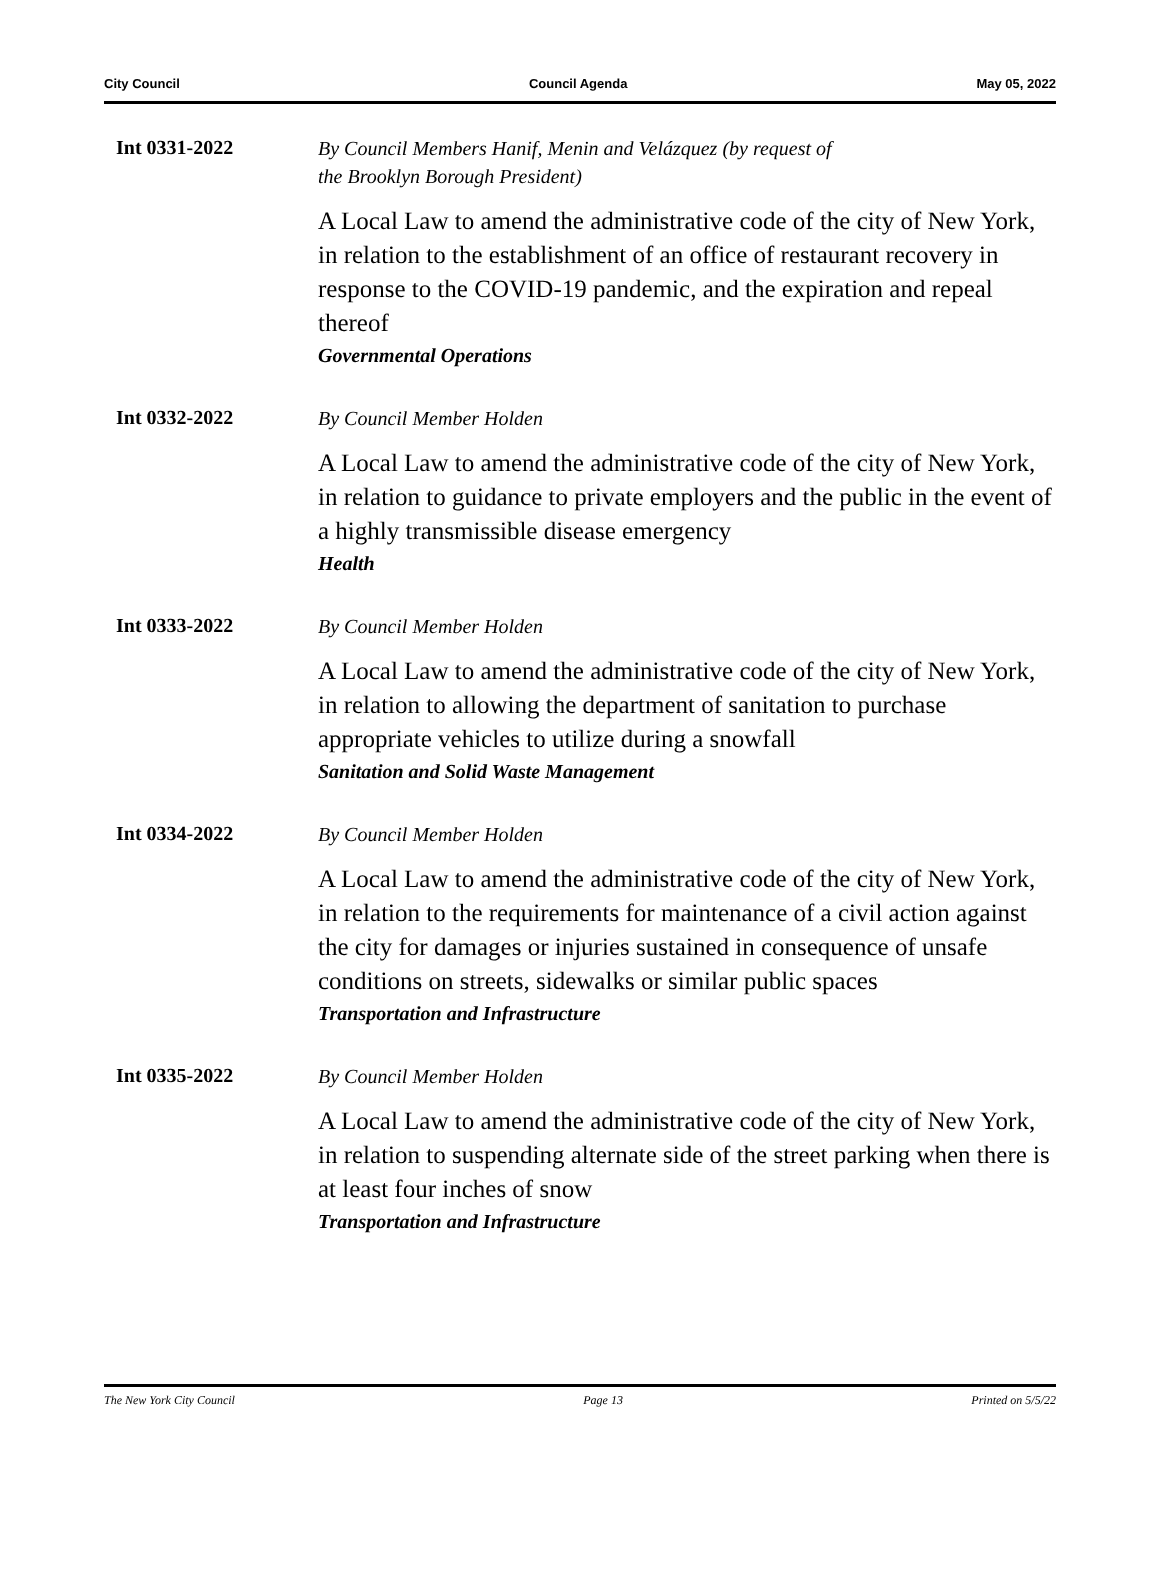City Council Council Agenda May 05, 2022
Int 0331-2022
By Council Members Hanif, Menin and Velázquez (by request of
the Brooklyn Borough President)
A Local Law to amend the administrative code of the city of New York, in relation to the establishment of an office of restaurant recovery in response to the COVID-19 pandemic, and the expiration and repeal thereof
Governmental Operations
Int 0332-2022
By Council Member Holden
A Local Law to amend the administrative code of the city of New York, in relation to guidance to private employers and the public in the event of a highly transmissible disease emergency
Health
Int 0333-2022
By Council Member Holden
A Local Law to amend the administrative code of the city of New York, in relation to allowing the department of sanitation to purchase appropriate vehicles to utilize during a snowfall
Sanitation and Solid Waste Management
Int 0334-2022
By Council Member Holden
A Local Law to amend the administrative code of the city of New York, in relation to the requirements for maintenance of a civil action against the city for damages or injuries sustained in consequence of unsafe conditions on streets, sidewalks or similar public spaces
Transportation and Infrastructure
Int 0335-2022
By Council Member Holden
A Local Law to amend the administrative code of the city of New York, in relation to suspending alternate side of the street parking when there is at least four inches of snow
Transportation and Infrastructure
The New York City Council Page 13 Printed on 5/5/22